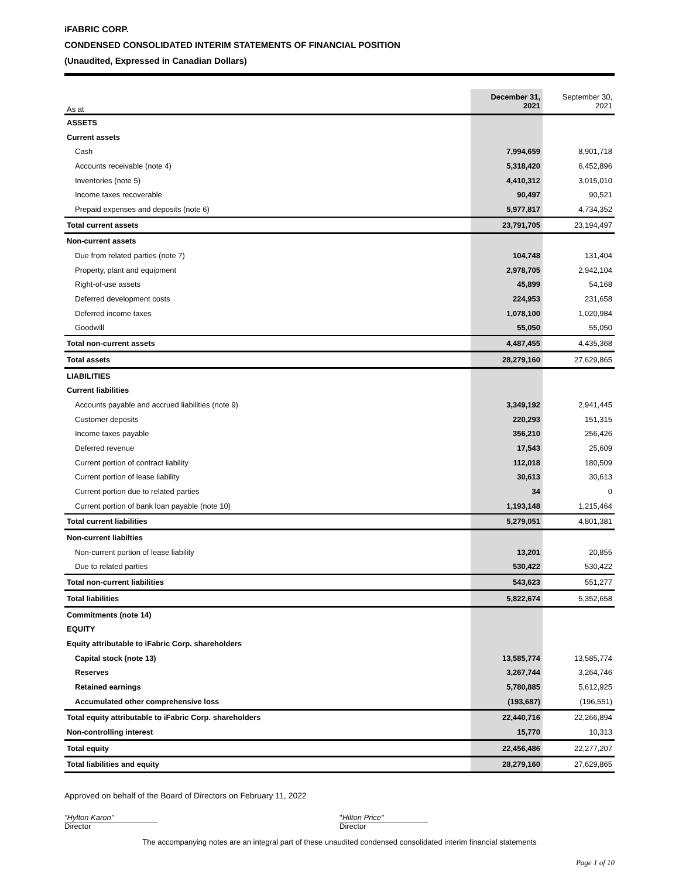iFABRIC CORP.
CONDENSED CONSOLIDATED INTERIM STATEMENTS OF FINANCIAL POSITION
(Unaudited, Expressed in Canadian Dollars)
| As at | December 31, 2021 | September 30, 2021 |
| ASSETS | | |
| Current assets | | |
| Cash | 7,994,659 | 8,901,718 |
| Accounts receivable (note 4) | 5,318,420 | 6,452,896 |
| Inventories (note 5) | 4,410,312 | 3,015,010 |
| Income taxes recoverable | 90,497 | 90,521 |
| Prepaid expenses and deposits (note 6) | 5,977,817 | 4,734,352 |
| Total current assets | 23,791,705 | 23,194,497 |
| Non-current assets | | |
| Due from related parties (note 7) | 104,748 | 131,404 |
| Property, plant and equipment | 2,978,705 | 2,942,104 |
| Right-of-use assets | 45,899 | 54,168 |
| Deferred development costs | 224,953 | 231,658 |
| Deferred income taxes | 1,078,100 | 1,020,984 |
| Goodwill | 55,050 | 55,050 |
| Total non-current assets | 4,487,455 | 4,435,368 |
| Total assets | 28,279,160 | 27,629,865 |
| LIABILITIES | | |
| Current liabilities | | |
| Accounts payable and accrued liabilities (note 9) | 3,349,192 | 2,941,445 |
| Customer deposits | 220,293 | 151,315 |
| Income taxes payable | 356,210 | 256,426 |
| Deferred revenue | 17,543 | 25,609 |
| Current portion of contract liability | 112,018 | 180,509 |
| Current portion of lease liability | 30,613 | 30,613 |
| Current portion due to related parties | 34 | 0 |
| Current portion of bank loan payable (note 10) | 1,193,148 | 1,215,464 |
| Total current liabilities | 5,279,051 | 4,801,381 |
| Non-current liabilties | | |
| Non-current portion of lease liability | 13,201 | 20,855 |
| Due to related parties | 530,422 | 530,422 |
| Total non-current liabilities | 543,623 | 551,277 |
| Total liabilities | 5,822,674 | 5,352,658 |
| Commitments (note 14) | | |
| EQUITY | | |
| Equity attributable to iFabric Corp. shareholders | | |
| Capital stock (note 13) | 13,585,774 | 13,585,774 |
| Reserves | 3,267,744 | 3,264,746 |
| Retained earnings | 5,780,885 | 5,612,925 |
| Accumulated other comprehensive loss | (193,687) | (196,551) |
| Total equity attributable to iFabric Corp. shareholders | 22,440,716 | 22,266,894 |
| Non-controlling interest | 15,770 | 10,313 |
| Total equity | 22,456,486 | 22,277,207 |
| Total liabilities and equity | 28,279,160 | 27,629,865 |
Approved on behalf of the Board of Directors on February 11, 2022
"Hylton Karon"
Director
"Hilton Price"
Director
The accompanying notes are an integral part of these unaudited condensed consolidated interim financial statements
Page 1 of 10